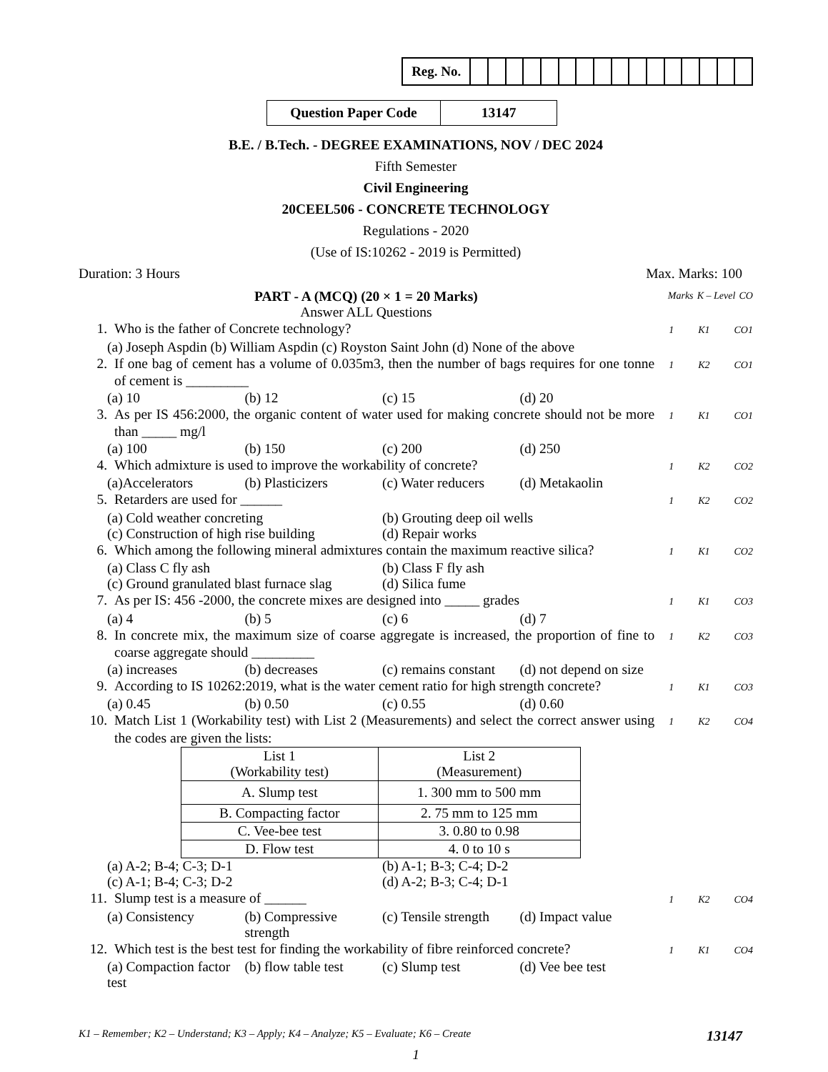| Reg. No. | | | | | | | | | | | | | | | | |
| Question Paper Code | 13147 |
B.E. / B.Tech. - DEGREE EXAMINATIONS, NOV / DEC 2024
Fifth Semester
Civil Engineering
20CEEL506 - CONCRETE TECHNOLOGY
Regulations - 2020
(Use of IS:10262 - 2019 is Permitted)
Duration: 3 Hours Max. Marks: 100
PART - A (MCQ) (20 × 1 = 20 Marks)
Answer ALL Questions
Marks K – Level CO
1. Who is the father of Concrete technology? 1 K1 CO1
(a) Joseph Aspdin (b) William Aspdin (c) Royston Saint John (d) None of the above
2. If one bag of cement has a volume of 0.035m3, then the number of bags requires for one tonne of cement is _________ 1 K2 CO1
(a) 10 (b) 12 (c) 15 (d) 20
3. As per IS 456:2000, the organic content of water used for making concrete should not be more than _____ mg/l 1 K1 CO1
(a) 100 (b) 150 (c) 200 (d) 250
4. Which admixture is used to improve the workability of concrete? 1 K2 CO2
(a)Accelerators (b) Plasticizers (c) Water reducers (d) Metakaolin
5. Retarders are used for ______ 1 K2 CO2
(a) Cold weather concreting (b) Grouting deep oil wells
(c) Construction of high rise building (d) Repair works
6. Which among the following mineral admixtures contain the maximum reactive silica? 1 K1 CO2
(a) Class C fly ash (b) Class F fly ash
(c) Ground granulated blast furnace slag (d) Silica fume
7. As per IS: 456 -2000, the concrete mixes are designed into _____ grades 1 K1 CO3
(a) 4 (b) 5 (c) 6 (d) 7
8. In concrete mix, the maximum size of coarse aggregate is increased, the proportion of fine to coarse aggregate should _________ 1 K2 CO3
(a) increases (b) decreases (c) remains constant (d) not depend on size
9. According to IS 10262:2019, what is the water cement ratio for high strength concrete? 1 K1 CO3
(a) 0.45 (b) 0.50 (c) 0.55 (d) 0.60
10. Match List 1 (Workability test) with List 2 (Measurements) and select the correct answer using the codes are given the lists: 1 K2 CO4
| List 1 (Workability test) | List 2 (Measurement) |
| --- | --- |
| A. Slump test | 1. 300 mm to 500 mm |
| B. Compacting factor | 2. 75 mm to 125 mm |
| C. Vee-bee test | 3. 0.80 to 0.98 |
| D. Flow test | 4. 0 to 10 s |
(a) A-2; B-4; C-3; D-1 (b) A-1; B-3; C-4; D-2
(c) A-1; B-4; C-3; D-2 (d) A-2; B-3; C-4; D-1
11. Slump test is a measure of ______ 1 K2 CO4
(a) Consistency (b) Compressive strength (c) Tensile strength (d) Impact value
12. Which test is the best test for finding the workability of fibre reinforced concrete? 1 K1 CO4
(a) Compaction factor test (b) flow table test (c) Slump test (d) Vee bee test
K1 – Remember; K2 – Understand; K3 – Apply; K4 – Analyze; K5 – Evaluate; K6 – Create 13147
1